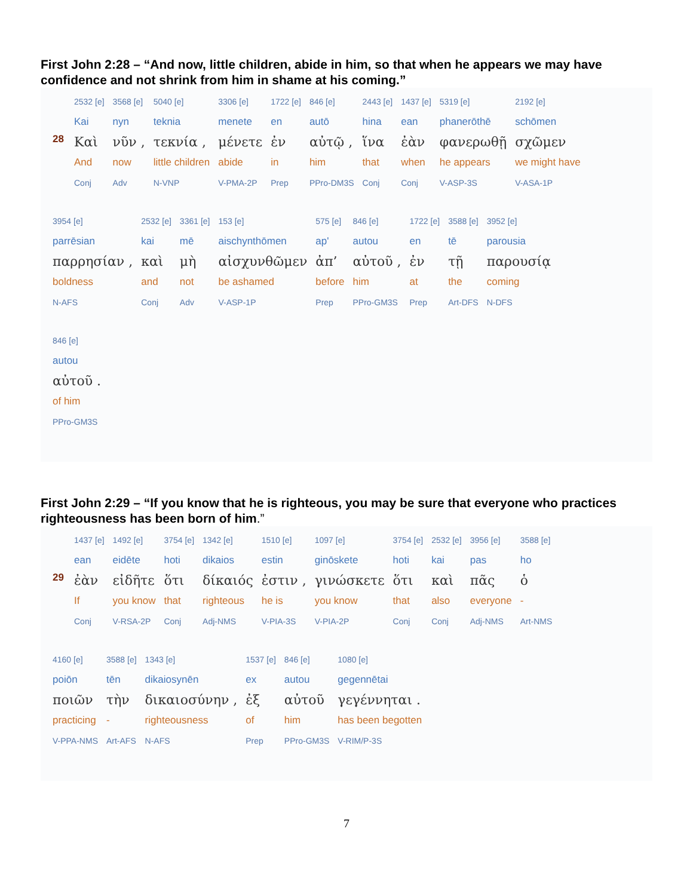First John 2:28 – “And now, little children, abide in him, so that when he appears we may have confidence and not shrink from him in shame at his coming.”
28
2532 [e]
Kai
Καὶ
And
Conj
3568 [e]
nyn
νῦν ,
now
Adv
5040 [e]
teknia
τεκνία ,
little children
N-VNP
3306 [e]
menete
μένετε
abide
V-PMA-2P
1722 [e]
en
ἐν
in
Prep
846 [e]
autō
αὐτῷ ,
him
PPro-DM3S
2443 [e]
hina
ἵνα
that
Conj
1437 [e]
ean
ἐὰν
when
Conj
5319 [e]
phanerōthē
φανερωθῇ
he appears
V-ASP-3S
2192 [e]
schōmen
σχῶμεν
we might have
V-ASA-1P
3954 [e]
parrēsian
παρρησίαν ,
boldness
N-AFS
2532 [e]
kai
καὶ
and
Conj
3361 [e]
mē
μὴ
not
Adv
153 [e]
aischynthōmen
αἰσχυνθῶμεν
be ashamed
V-ASP-1P
575 [e]
ap'
ἀπ’
before
Prep
846 [e]
autou
αὐτοῦ ,
him
PPro-GM3S
1722 [e]
en
ἐν
at
Prep
3588 [e]
tē
τῇ
the
Art-DFS
3952 [e]
parousia
παρουσίᾳ
coming
N-DFS
846 [e]
autou
αὐτοῦ .
of him
PPro-GM3S
First John 2:29 – “If you know that he is righteous, you may be sure that everyone who practices righteousness has been born of him.”
29
1437 [e]
ean
ἐὰν
If
Conj
1492 [e]
eidēte
εἰδῆτε
you know
V-RSA-2P
3754 [e]
hoti
ὅτι
that
Conj
1342 [e]
dikaios
δίκαιός
righteous
Adj-NMS
1510 [e]
estin
ἐστιν ,
he is
V-PIA-3S
1097 [e]
ginōskete
γινώσκετε
you know
V-PIA-2P
3754 [e]
hoti
ὅτι
that
Conj
2532 [e]
kai
καὶ
also
Conj
3956 [e]
pas
πᾶς
everyone
Adj-NMS
3588 [e]
ho
ὁ
-
Art-NMS
4160 [e]
poiōn
ποιῶν
practicing
V-PPA-NMS
3588 [e]
tēn
τὴν
-
Art-AFS
1343 [e]
dikaiosynēn
δικαιοσύνην ,
righteousness
N-AFS
1537 [e]
ex
ἐξ
of
Prep
846 [e]
autou
αὐτοῦ
him
PPro-GM3S
1080 [e]
gegennētai
γεγέννηται .
has been begotten
V-RIM/P-3S
7